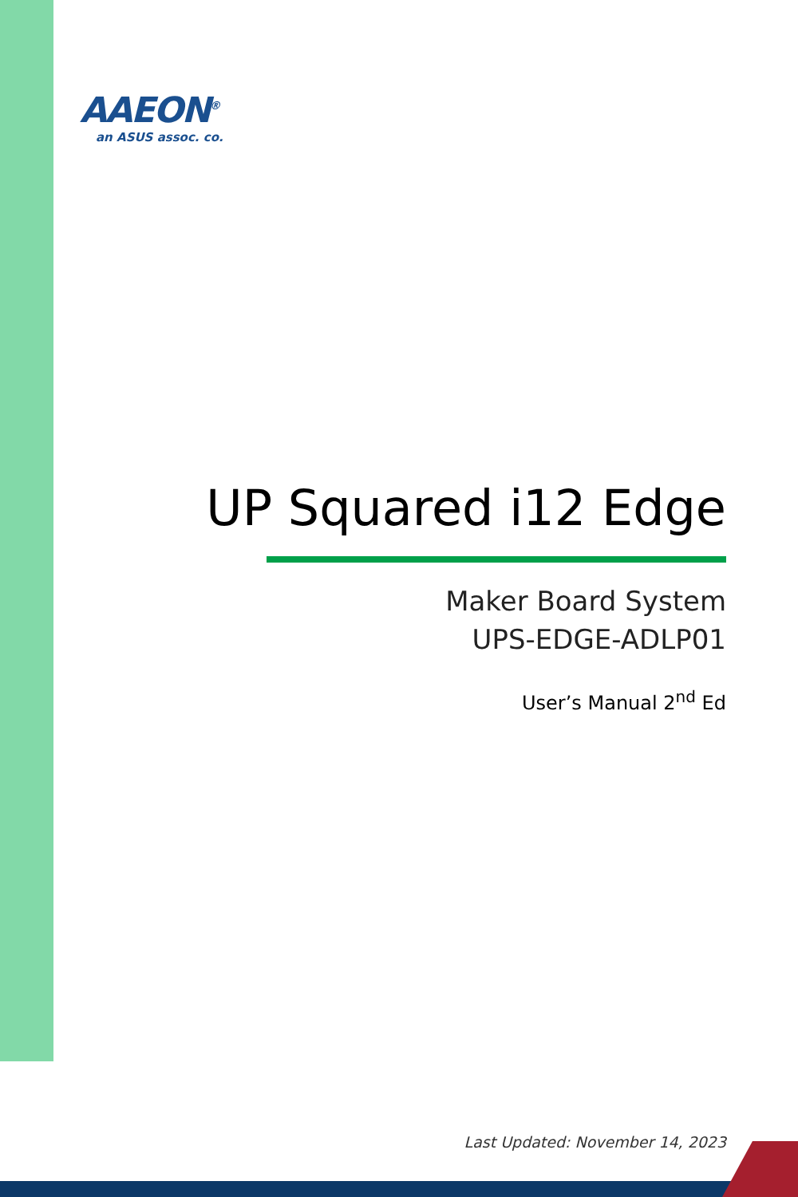AAEON<sup>®</sup>
an ASUS assoc. co.
UP Squared i12 Edge
Maker Board System
UPS-EDGE-ADLP01
User’s Manual 2<sup>nd</sup> Ed
Last Updated: November 14, 2023